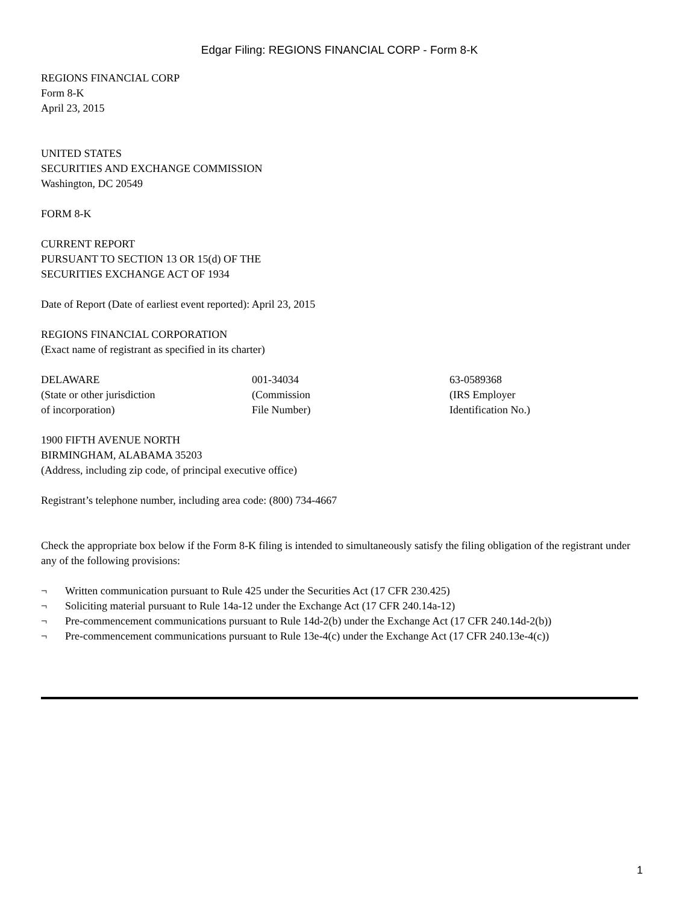Edgar Filing: REGIONS FINANCIAL CORP - Form 8-K
REGIONS FINANCIAL CORP
Form 8-K
April 23, 2015
UNITED STATES
SECURITIES AND EXCHANGE COMMISSION
Washington, DC 20549
FORM 8-K
CURRENT REPORT
PURSUANT TO SECTION 13 OR 15(d) OF THE
SECURITIES EXCHANGE ACT OF 1934
Date of Report (Date of earliest event reported): April 23, 2015
REGIONS FINANCIAL CORPORATION
(Exact name of registrant as specified in its charter)
DELAWARE
(State or other jurisdiction
of incorporation)
001-34034
(Commission
File Number)
63-0589368
(IRS Employer
Identification No.)
1900 FIFTH AVENUE NORTH
BIRMINGHAM, ALABAMA 35203
(Address, including zip code, of principal executive office)
Registrant’s telephone number, including area code: (800) 734-4667
Check the appropriate box below if the Form 8-K filing is intended to simultaneously satisfy the filing obligation of the registrant under any of the following provisions:
¬ Written communication pursuant to Rule 425 under the Securities Act (17 CFR 230.425)
¬ Soliciting material pursuant to Rule 14a-12 under the Exchange Act (17 CFR 240.14a-12)
¬ Pre-commencement communications pursuant to Rule 14d-2(b) under the Exchange Act (17 CFR 240.14d-2(b))
¬ Pre-commencement communications pursuant to Rule 13e-4(c) under the Exchange Act (17 CFR 240.13e-4(c))
1